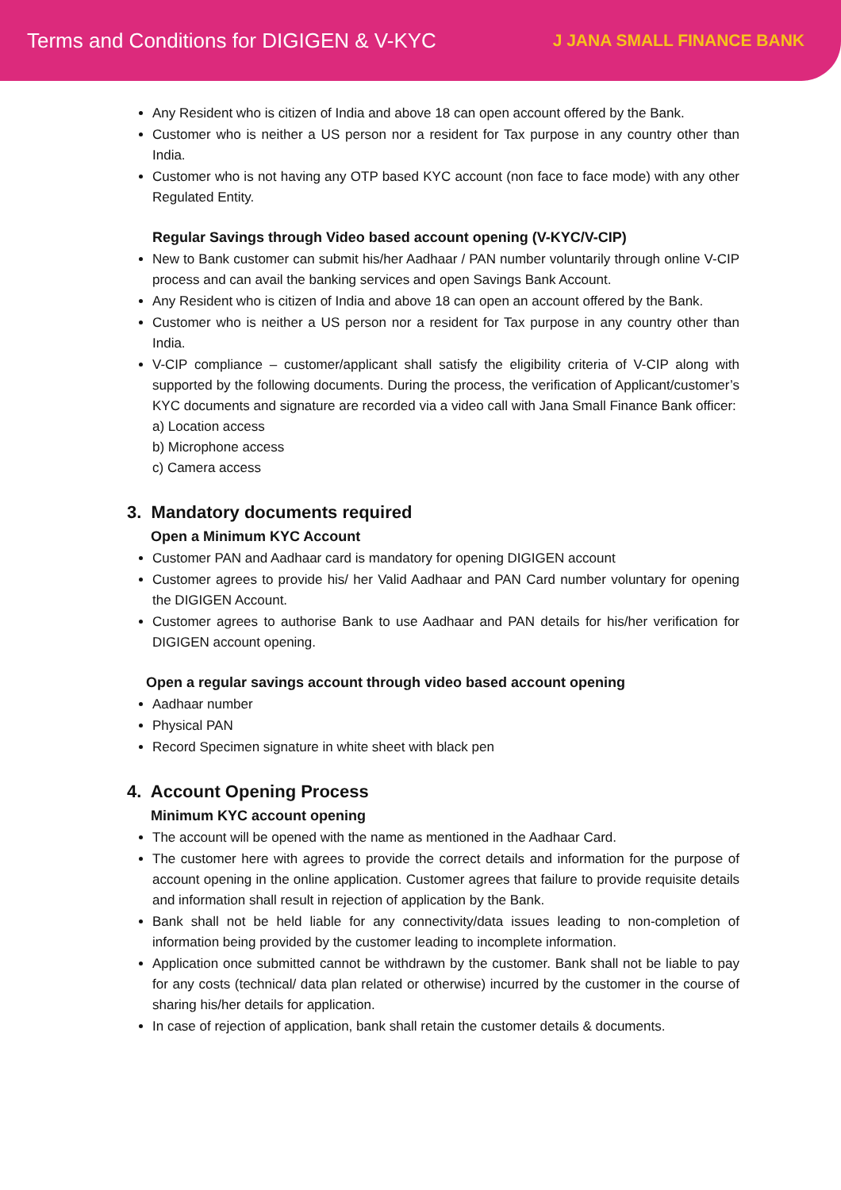Terms and Conditions for DIGIGEN & V-KYC
J JANA SMALL FINANCE BANK
Any Resident who is citizen of India and above 18 can open account offered by the Bank.
Customer who is neither a US person nor a resident for Tax purpose in any country other than India.
Customer who is not having any OTP based KYC account (non face to face mode) with any other Regulated Entity.
Regular Savings through Video based account opening (V-KYC/V-CIP)
New to Bank customer can submit his/her Aadhaar / PAN number voluntarily through online V-CIP process and can avail the banking services and open Savings Bank Account.
Any Resident who is citizen of India and above 18 can open an account offered by the Bank.
Customer who is neither a US person nor a resident for Tax purpose in any country other than India.
V-CIP compliance – customer/applicant shall satisfy the eligibility criteria of V-CIP along with supported by the following documents. During the process, the verification of Applicant/customer’s KYC documents and signature are recorded via a video call with Jana Small Finance Bank officer:
a) Location access
b) Microphone access
c) Camera access
3. Mandatory documents required
Open a Minimum KYC Account
Customer PAN and Aadhaar card is mandatory for opening DIGIGEN account
Customer agrees to provide his/ her Valid Aadhaar and PAN Card number voluntary for opening the DIGIGEN Account.
Customer agrees to authorise Bank to use Aadhaar and PAN details for his/her verification for DIGIGEN account opening.
Open a regular savings account through video based account opening
Aadhaar number
Physical PAN
Record Specimen signature in white sheet with black pen
4. Account Opening Process
Minimum KYC account opening
The account will be opened with the name as mentioned in the Aadhaar Card.
The customer here with agrees to provide the correct details and information for the purpose of account opening in the online application. Customer agrees that failure to provide requisite details and information shall result in rejection of application by the Bank.
Bank shall not be held liable for any connectivity/data issues leading to non-completion of information being provided by the customer leading to incomplete information.
Application once submitted cannot be withdrawn by the customer. Bank shall not be liable to pay for any costs (technical/ data plan related or otherwise) incurred by the customer in the course of sharing his/her details for application.
In case of rejection of application, bank shall retain the customer details & documents.